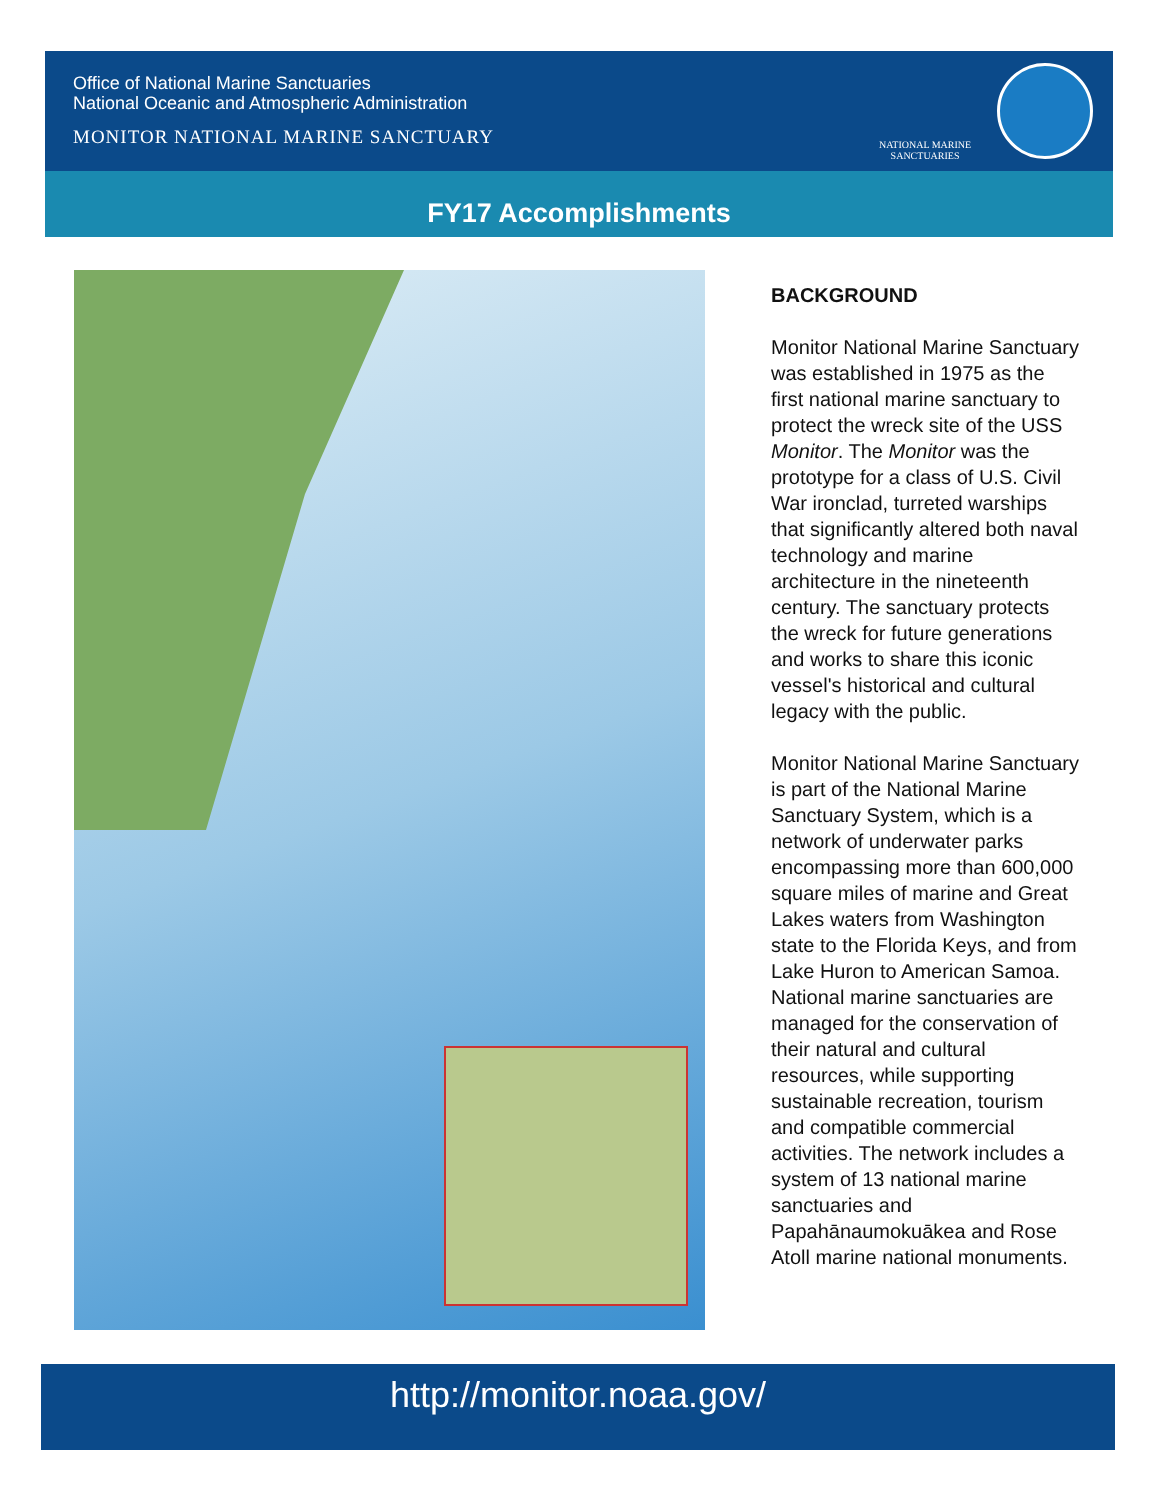Office of National Marine Sanctuaries
National Oceanic and Atmospheric Administration
MONITOR NATIONAL MARINE SANCTUARY
NATIONAL MARINE
SANCTUARIES
FY17 Accomplishments
BACKGROUND
Monitor National Marine Sanctuary was established in 1975 as the first national marine sanctuary to protect the wreck site of the USS Monitor. The Monitor was the prototype for a class of U.S. Civil War ironclad, turreted warships that significantly altered both naval technology and marine architecture in the nineteenth century. The sanctuary protects the wreck for future generations and works to share this iconic vessel's historical and cultural legacy with the public.
Monitor National Marine Sanctuary is part of the National Marine Sanctuary System, which is a network of underwater parks encompassing more than 600,000 square miles of marine and Great Lakes waters from Washington state to the Florida Keys, and from Lake Huron to American Samoa. National marine sanctuaries are managed for the conservation of their natural and cultural resources, while supporting sustainable recreation, tourism and compatible commercial activities. The network includes a system of 13 national marine sanctuaries and Papahānaumokuākea and Rose Atoll marine national monuments.
http://monitor.noaa.gov/